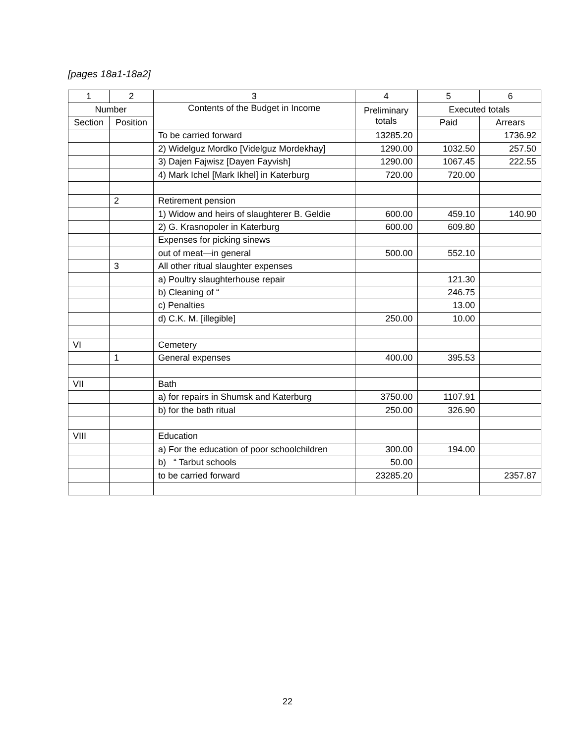[pages 18a1-18a2]
| 1 | 2 | 3 | 4 | 5 | 6 |
| --- | --- | --- | --- | --- | --- |
| Number | | Contents of the Budget in Income | Preliminary totals | Executed totals | |
| Section | Position | | | Paid | Arrears |
| | | To be carried forward | 13285.20 | | 1736.92 |
| | | 2) Widelguz Mordko [Videlguz Mordekhay] | 1290.00 | 1032.50 | 257.50 |
| | | 3) Dajen Fajwisz [Dayen Fayvish] | 1290.00 | 1067.45 | 222.55 |
| | | 4) Mark Ichel [Mark Ikhel] in Katerburg | 720.00 | 720.00 | |
| | 2 | Retirement pension | | | |
| | | 1) Widow and heirs of slaughterer B. Geldie | 600.00 | 459.10 | 140.90 |
| | | 2) G. Krasnopoler in Katerburg | 600.00 | 609.80 | |
| | | Expenses for picking sinews | | | |
| | | out of meat—in general | 500.00 | 552.10 | |
| | 3 | All other ritual slaughter expenses | | | |
| | | a) Poultry slaughterhouse repair | | 121.30 | |
| | | b) Cleaning of “ | | 246.75 | |
| | | c) Penalties | | 13.00 | |
| | | d) C.K. M. [illegible] | 250.00 | 10.00 | |
| VI | | Cemetery | | | |
| | 1 | General expenses | 400.00 | 395.53 | |
| VII | | Bath | | | |
| | | a) for repairs in Shumsk and Katerburg | 3750.00 | 1107.91 | |
| | | b) for the bath ritual | 250.00 | 326.90 | |
| VIII | | Education | | | |
| | | a) For the education of poor schoolchildren | 300.00 | 194.00 | |
| | | b) “ Tarbut schools | 50.00 | | |
| | | to be carried forward | 23285.20 | | 2357.87 |
22